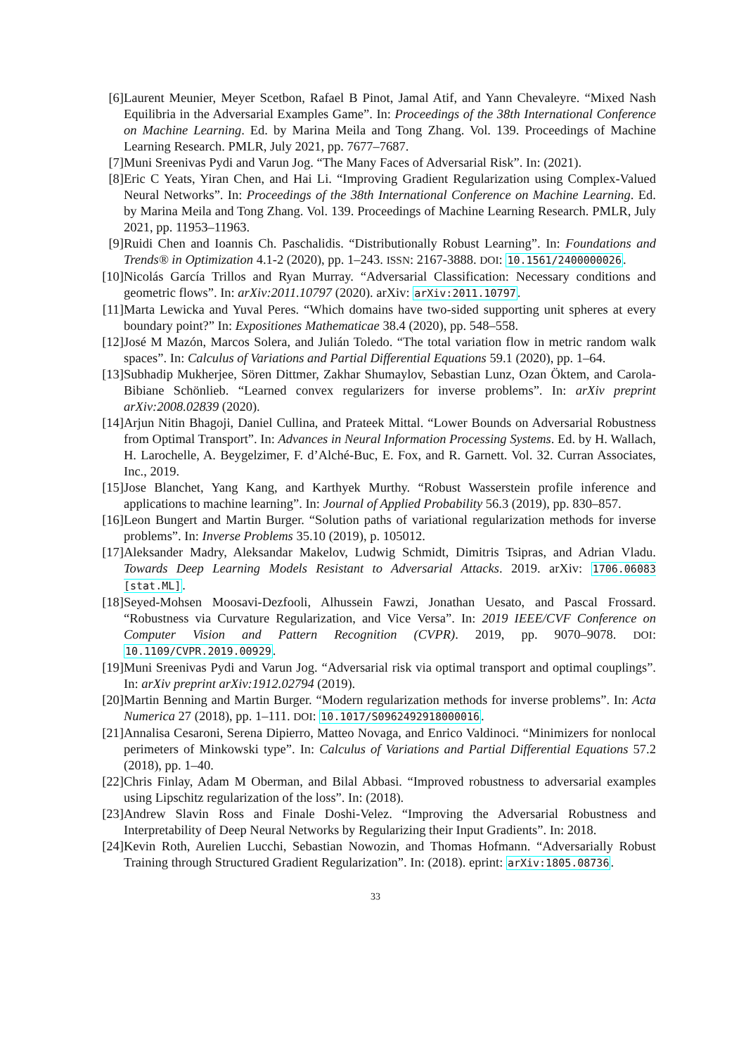[6] Laurent Meunier, Meyer Scetbon, Rafael B Pinot, Jamal Atif, and Yann Chevaleyre. “Mixed Nash Equilibria in the Adversarial Examples Game”. In: Proceedings of the 38th International Conference on Machine Learning. Ed. by Marina Meila and Tong Zhang. Vol. 139. Proceedings of Machine Learning Research. PMLR, July 2021, pp. 7677–7687.
[7] Muni Sreenivas Pydi and Varun Jog. “The Many Faces of Adversarial Risk”. In: (2021).
[8] Eric C Yeats, Yiran Chen, and Hai Li. “Improving Gradient Regularization using Complex-Valued Neural Networks”. In: Proceedings of the 38th International Conference on Machine Learning. Ed. by Marina Meila and Tong Zhang. Vol. 139. Proceedings of Machine Learning Research. PMLR, July 2021, pp. 11953–11963.
[9] Ruidi Chen and Ioannis Ch. Paschalidis. “Distributionally Robust Learning”. In: Foundations and Trends® in Optimization 4.1-2 (2020), pp. 1–243. ISSN: 2167-3888. DOI: 10.1561/2400000026.
[10]
Nicolás García Trillos and Ryan Murray. “Adversarial Classification: Necessary conditions and geometric flows”. In: arXiv:2011.10797 (2020). arXiv: arXiv:2011.10797.
[11]
Marta Lewicka and Yuval Peres. “Which domains have two-sided supporting unit spheres at every boundary point?” In: Expositiones Mathematicae 38.4 (2020), pp. 548–558.
[12]
José M Mazón, Marcos Solera, and Julián Toledo. “The total variation flow in metric random walk spaces”. In: Calculus of Variations and Partial Differential Equations 59.1 (2020), pp. 1–64.
[13]
Subhadip Mukherjee, Sören Dittmer, Zakhar Shumaylov, Sebastian Lunz, Ozan Öktem, and Carola-Bibiane Schönlieb. “Learned convex regularizers for inverse problems”. In: arXiv preprint arXiv:2008.02839 (2020).
[14]
Arjun Nitin Bhagoji, Daniel Cullina, and Prateek Mittal. “Lower Bounds on Adversarial Robustness from Optimal Transport”. In: Advances in Neural Information Processing Systems. Ed. by H. Wallach, H. Larochelle, A. Beygelzimer, F. d’Alché-Buc, E. Fox, and R. Garnett. Vol. 32. Curran Associates, Inc., 2019.
[15]
Jose Blanchet, Yang Kang, and Karthyek Murthy. “Robust Wasserstein profile inference and applications to machine learning”. In: Journal of Applied Probability 56.3 (2019), pp. 830–857.
[16]
Leon Bungert and Martin Burger. “Solution paths of variational regularization methods for inverse problems”. In: Inverse Problems 35.10 (2019), p. 105012.
[17]
Aleksander Madry, Aleksandar Makelov, Ludwig Schmidt, Dimitris Tsipras, and Adrian Vladu. Towards Deep Learning Models Resistant to Adversarial Attacks. 2019. arXiv: 1706.06083 [stat.ML].
[18]
Seyed-Mohsen Moosavi-Dezfooli, Alhussein Fawzi, Jonathan Uesato, and Pascal Frossard. “Robustness via Curvature Regularization, and Vice Versa”. In: 2019 IEEE/CVF Conference on Computer Vision and Pattern Recognition (CVPR). 2019, pp. 9070–9078. DOI: 10.1109/CVPR.2019.00929.
[19]
Muni Sreenivas Pydi and Varun Jog. “Adversarial risk via optimal transport and optimal couplings”. In: arXiv preprint arXiv:1912.02794 (2019).
[20]
Martin Benning and Martin Burger. “Modern regularization methods for inverse problems”. In: Acta Numerica 27 (2018), pp. 1–111. DOI: 10.1017/S0962492918000016.
[21]
Annalisa Cesaroni, Serena Dipierro, Matteo Novaga, and Enrico Valdinoci. “Minimizers for nonlocal perimeters of Minkowski type”. In: Calculus of Variations and Partial Differential Equations 57.2 (2018), pp. 1–40.
[22]
Chris Finlay, Adam M Oberman, and Bilal Abbasi. “Improved robustness to adversarial examples using Lipschitz regularization of the loss”. In: (2018).
[23]
Andrew Slavin Ross and Finale Doshi-Velez. “Improving the Adversarial Robustness and Interpretability of Deep Neural Networks by Regularizing their Input Gradients”. In: 2018.
[24]
Kevin Roth, Aurelien Lucchi, Sebastian Nowozin, and Thomas Hofmann. “Adversarially Robust Training through Structured Gradient Regularization”. In: (2018). eprint: arXiv:1805.08736.
33